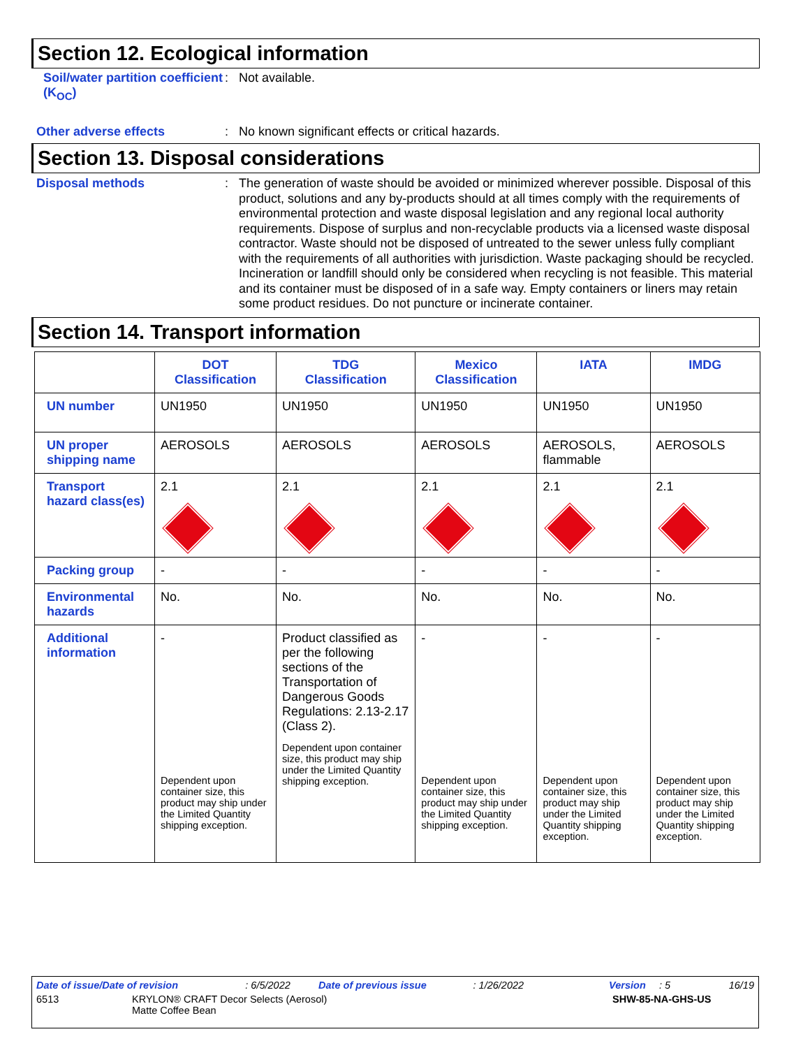Section 12. Ecological information
Soil/water partition coefficient (K<sub>OC</sub>)
:
Not available.
Other adverse effects :
No known significant effects or critical hazards.
Section 13. Disposal considerations
Disposal methods :
The generation of waste should be avoided or minimized wherever possible. Disposal of this product, solutions and any by-products should at all times comply with the requirements of environmental protection and waste disposal legislation and any regional local authority requirements. Dispose of surplus and non-recyclable products via a licensed waste disposal contractor. Waste should not be disposed of untreated to the sewer unless fully compliant with the requirements of all authorities with jurisdiction. Waste packaging should be recycled. Incineration or landfill should only be considered when recycling is not feasible. This material and its container must be disposed of in a safe way. Empty containers or liners may retain some product residues. Do not puncture or incinerate container.
Section 14. Transport information
| | DOT Classification | TDG Classification | Mexico Classification | IATA | IMDG |
| --- | --- | --- | --- | --- | --- |
| UN number | UN1950 | UN1950 | UN1950 | UN1950 | UN1950 |
| UN proper shipping name | AEROSOLS | AEROSOLS | AEROSOLS | AEROSOLS, flammable | AEROSOLS |
| Transport hazard class(es) | 2.1 | 2.1 | 2.1 | 2.1 | 2.1 |
| Packing group | - | - | - | - | - |
| Environmental hazards | No. | No. | No. | No. | No. |
| Additional information | - Dependent upon container size, this product may ship under the Limited Quantity shipping exception. | Product classified as per the following sections of the Transportation of Dangerous Goods Regulations: 2.13-2.17 (Class 2). Dependent upon container size, this product may ship under the Limited Quantity shipping exception. | - Dependent upon container size, this product may ship under the Limited Quantity shipping exception. | - Dependent upon container size, this product may ship under the Limited Quantity shipping exception. | - Dependent upon container size, this product may ship under the Limited Quantity shipping exception. |
Date of issue/Date of revision: 6/5/2022 Date of previous issue: 1/26/2022 Version: 5 16/19
6513 KRYLON® CRAFT Decor Selects (Aerosol)
Matte Coffee Bean SHW-85-NA-GHS-US